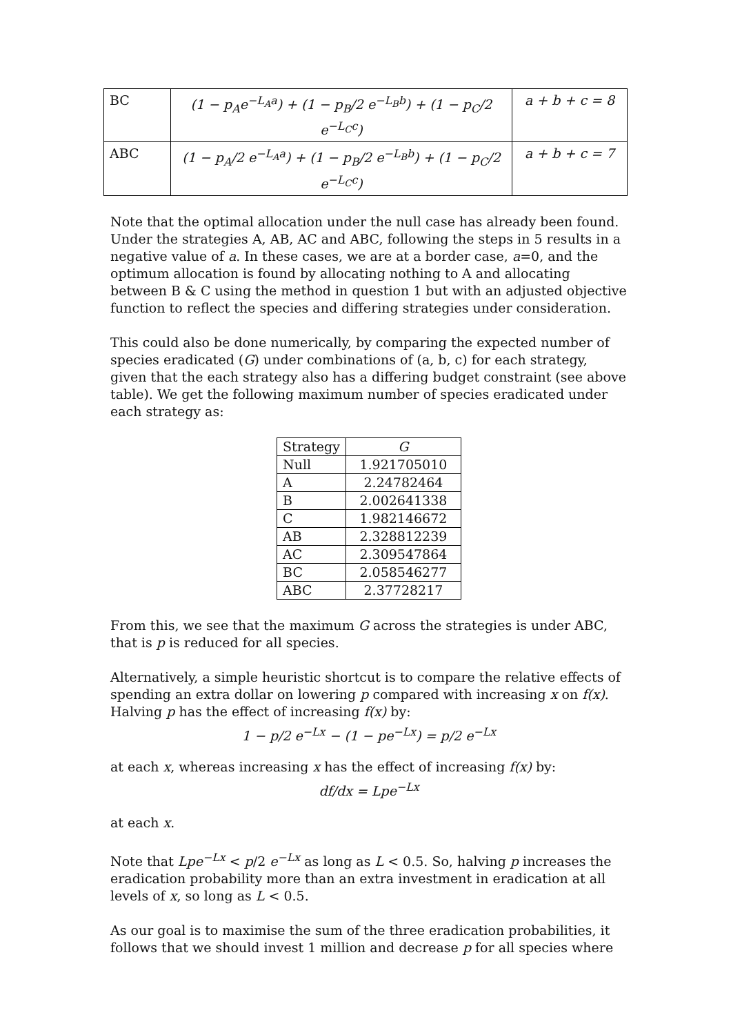| BC | (1 − p<sub>A</sub>e<sup>−L<sub>A</sub>a</sup>) + (1 − p<sub>B</sub>/2 e<sup>−L<sub>B</sub>b</sup>) + (1 − p<sub>C</sub>/2 e<sup>−L<sub>C</sub>c</sup>) | a + b + c = 8 |
| ABC | (1 − p<sub>A</sub>/2 e<sup>−L<sub>A</sub>a</sup>) + (1 − p<sub>B</sub>/2 e<sup>−L<sub>B</sub>b</sup>) + (1 − p<sub>C</sub>/2 e<sup>−L<sub>C</sub>c</sup>) | a + b + c = 7 |
Note that the optimal allocation under the null case has already been found. Under the strategies A, AB, AC and ABC, following the steps in 5 results in a negative value of a. In these cases, we are at a border case, a=0, and the optimum allocation is found by allocating nothing to A and allocating between B & C using the method in question 1 but with an adjusted objective function to reflect the species and differing strategies under consideration.
This could also be done numerically, by comparing the expected number of species eradicated (G) under combinations of (a, b, c) for each strategy, given that the each strategy also has a differing budget constraint (see above table). We get the following maximum number of species eradicated under each strategy as:
| Strategy | G |
| --- | --- |
| Null | 1.921705010 |
| A | 2.24782464 |
| B | 2.002641338 |
| C | 1.982146672 |
| AB | 2.328812239 |
| AC | 2.309547864 |
| BC | 2.058546277 |
| ABC | 2.37728217 |
From this, we see that the maximum G across the strategies is under ABC, that is p is reduced for all species.
Alternatively, a simple heuristic shortcut is to compare the relative effects of spending an extra dollar on lowering p compared with increasing x on f(x). Halving p has the effect of increasing f(x) by:
1 − p/2 e<sup>−Lx</sup> − (1 − pe<sup>−Lx</sup>) = p/2 e<sup>−Lx</sup>
at each x, whereas increasing x has the effect of increasing f(x) by:
df/dx = Lpe<sup>−Lx</sup>
at each x.
Note that Lpe<sup>−Lx</sup> < p/2 e<sup>−Lx</sup> as long as L < 0.5. So, halving p increases the eradication probability more than an extra investment in eradication at all levels of x, so long as L < 0.5.
As our goal is to maximise the sum of the three eradication probabilities, it follows that we should invest 1 million and decrease p for all species where